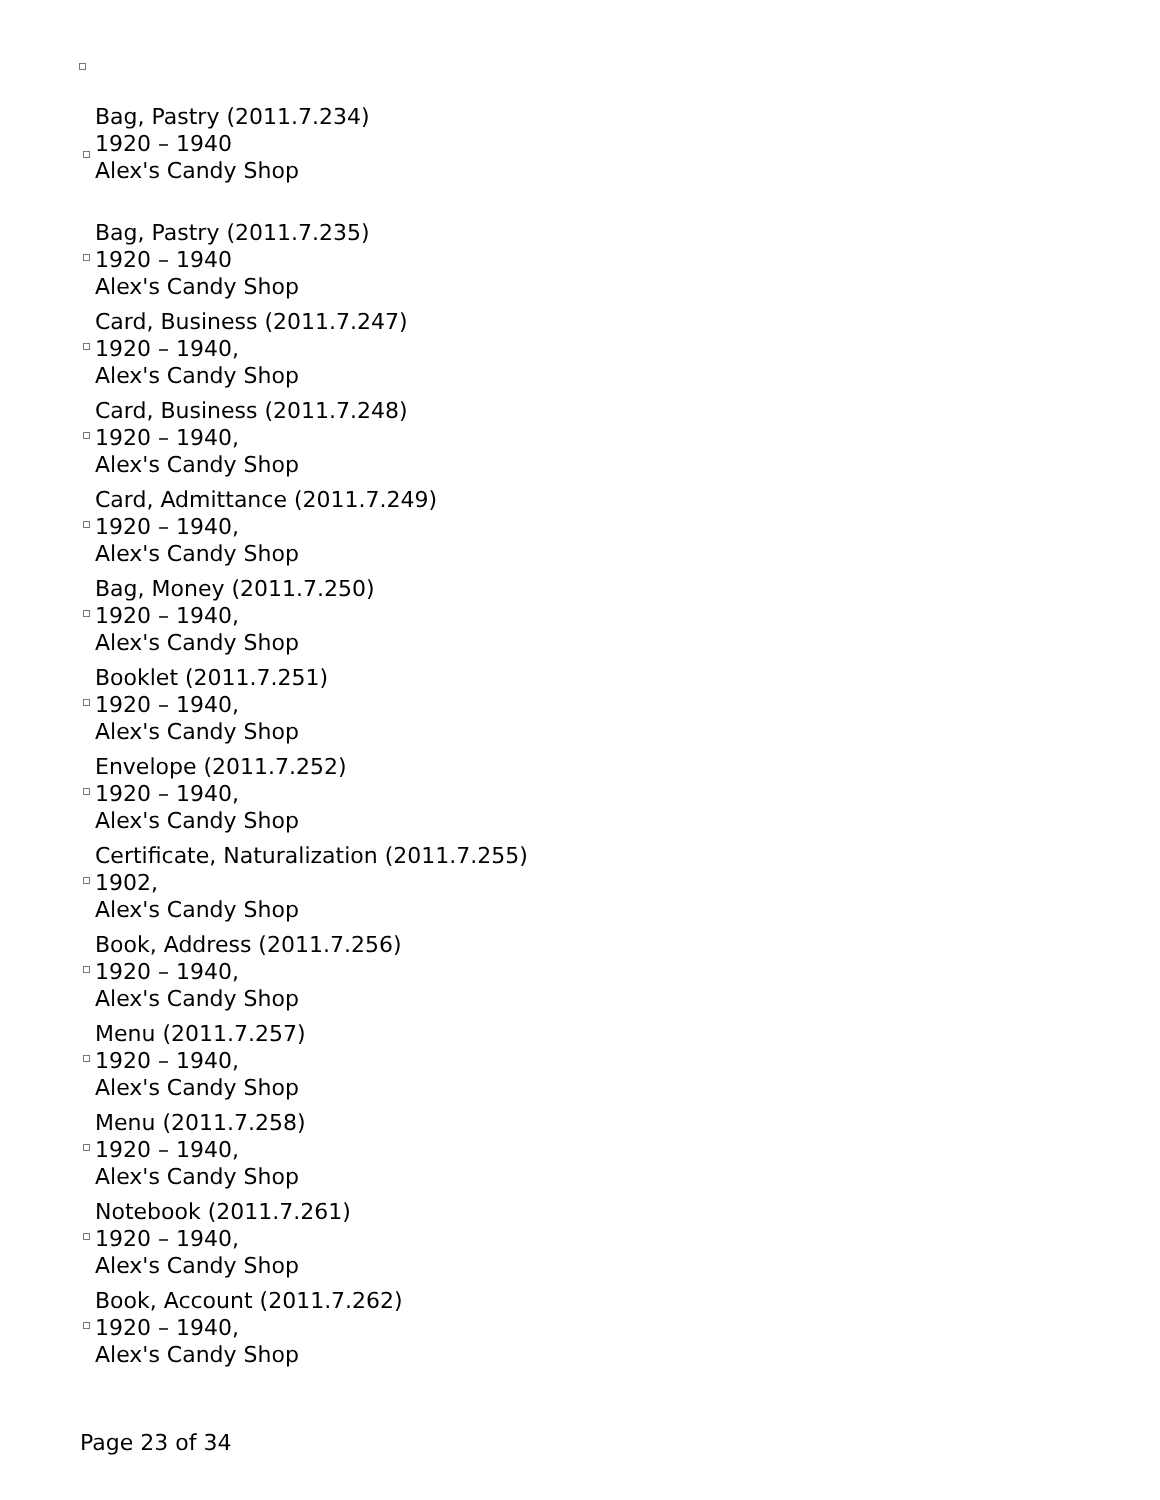Bag, Pastry (2011.7.234)
1920 – 1940
Alex's Candy Shop
Bag, Pastry (2011.7.235)
1920 – 1940
Alex's Candy Shop
Card, Business (2011.7.247)
1920 – 1940,
Alex's Candy Shop
Card, Business (2011.7.248)
1920 – 1940,
Alex's Candy Shop
Card, Admittance (2011.7.249)
1920 – 1940,
Alex's Candy Shop
Bag, Money (2011.7.250)
1920 – 1940,
Alex's Candy Shop
Booklet (2011.7.251)
1920 – 1940,
Alex's Candy Shop
Envelope (2011.7.252)
1920 – 1940,
Alex's Candy Shop
Certificate, Naturalization (2011.7.255)
1902,
Alex's Candy Shop
Book, Address (2011.7.256)
1920 – 1940,
Alex's Candy Shop
Menu (2011.7.257)
1920 – 1940,
Alex's Candy Shop
Menu (2011.7.258)
1920 – 1940,
Alex's Candy Shop
Notebook (2011.7.261)
1920 – 1940,
Alex's Candy Shop
Book, Account (2011.7.262)
1920 – 1940,
Alex's Candy Shop
Page 23 of 34